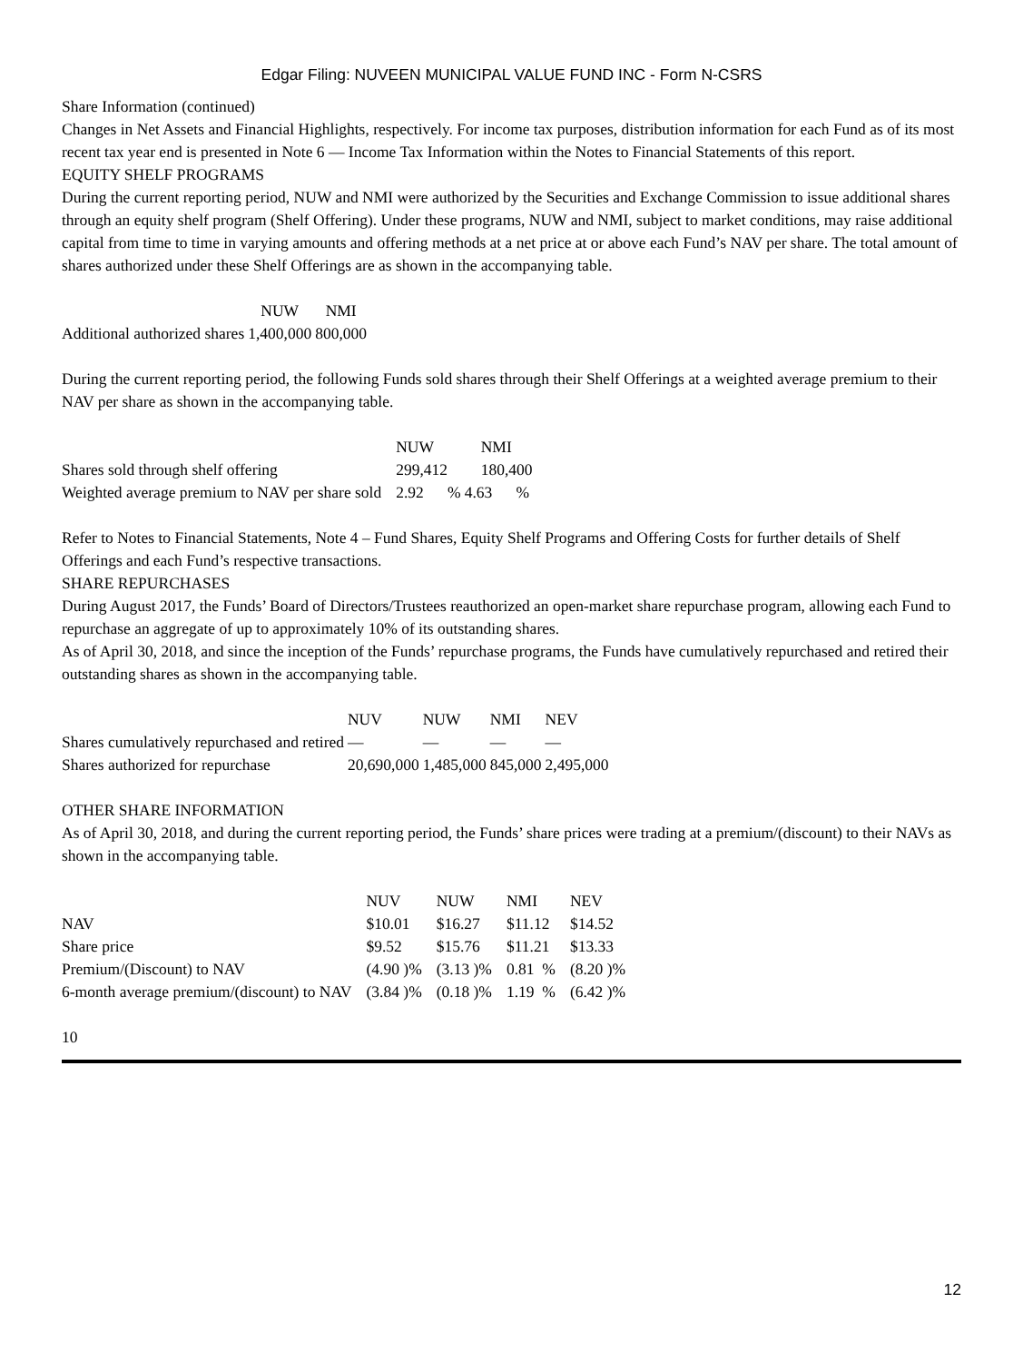Edgar Filing: NUVEEN MUNICIPAL VALUE FUND INC - Form N-CSRS
Share Information (continued)
Changes in Net Assets and Financial Highlights, respectively. For income tax purposes, distribution information for each Fund as of its most recent tax year end is presented in Note 6 — Income Tax Information within the Notes to Financial Statements of this report.
EQUITY SHELF PROGRAMS
During the current reporting period, NUW and NMI were authorized by the Securities and Exchange Commission to issue additional shares through an equity shelf program (Shelf Offering). Under these programs, NUW and NMI, subject to market conditions, may raise additional capital from time to time in varying amounts and offering methods at a net price at or above each Fund’s NAV per share. The total amount of shares authorized under these Shelf Offerings are as shown in the accompanying table.
| | NUW | NMI |
| --- | --- | --- |
| Additional authorized shares | 1,400,000 | 800,000 |
During the current reporting period, the following Funds sold shares through their Shelf Offerings at a weighted average premium to their NAV per share as shown in the accompanying table.
| | NUW | NMI |
| --- | --- | --- |
| Shares sold through shelf offering | 299,412 | 180,400 |
| Weighted average premium to NAV per share sold | 2.92 % | 4.63 % |
Refer to Notes to Financial Statements, Note 4 – Fund Shares, Equity Shelf Programs and Offering Costs for further details of Shelf Offerings and each Fund’s respective transactions.
SHARE REPURCHASES
During August 2017, the Funds’ Board of Directors/Trustees reauthorized an open-market share repurchase program, allowing each Fund to repurchase an aggregate of up to approximately 10% of its outstanding shares.
As of April 30, 2018, and since the inception of the Funds’ repurchase programs, the Funds have cumulatively repurchased and retired their outstanding shares as shown in the accompanying table.
| | NUV | NUW | NMI | NEV |
| --- | --- | --- | --- | --- |
| Shares cumulatively repurchased and retired | — | — | — | — |
| Shares authorized for repurchase | 20,690,000 | 1,485,000 | 845,000 | 2,495,000 |
OTHER SHARE INFORMATION
As of April 30, 2018, and during the current reporting period, the Funds’ share prices were trading at a premium/(discount) to their NAVs as shown in the accompanying table.
| | NUV | NUW | NMI | NEV |
| --- | --- | --- | --- | --- |
| NAV | $10.01 | $16.27 | $11.12 | $14.52 |
| Share price | $9.52 | $15.76 | $11.21 | $13.33 |
| Premium/(Discount) to NAV | (4.90 )% | (3.13 )% | 0.81 % | (8.20 )% |
| 6-month average premium/(discount) to NAV | (3.84 )% | (0.18 )% | 1.19 % | (6.42 )% |
10
12